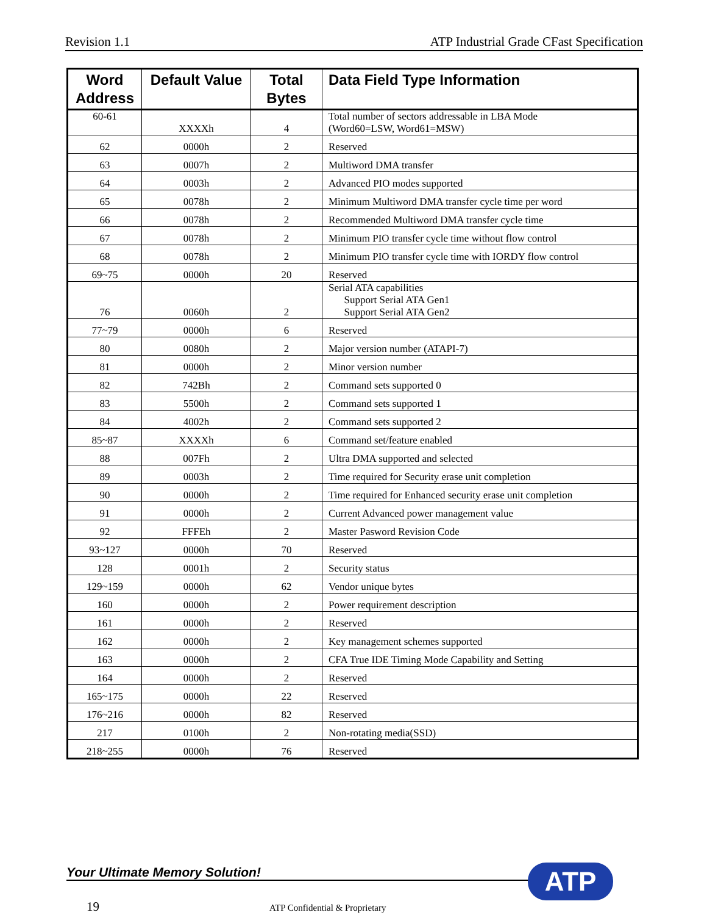Revision 1.1 ATP Industrial Grade CFast Specification
| Word Address | Default Value | Total Bytes | Data Field Type Information |
| --- | --- | --- | --- |
| 60-61 | XXXXh | 4 | Total number of sectors addressable in LBA Mode (Word60=LSW, Word61=MSW) |
| 62 | 0000h | 2 | Reserved |
| 63 | 0007h | 2 | Multiword DMA transfer |
| 64 | 0003h | 2 | Advanced PIO modes supported |
| 65 | 0078h | 2 | Minimum Multiword DMA transfer cycle time per word |
| 66 | 0078h | 2 | Recommended Multiword DMA transfer cycle time |
| 67 | 0078h | 2 | Minimum PIO transfer cycle time without flow control |
| 68 | 0078h | 2 | Minimum PIO transfer cycle time with IORDY flow control |
| 69~75 | 0000h | 20 | Reserved |
| 76 | 0060h | 2 | Serial ATA capabilities Support Serial ATA Gen1 Support Serial ATA Gen2 |
| 77~79 | 0000h | 6 | Reserved |
| 80 | 0080h | 2 | Major version number (ATAPI-7) |
| 81 | 0000h | 2 | Minor version number |
| 82 | 742Bh | 2 | Command sets supported 0 |
| 83 | 5500h | 2 | Command sets supported 1 |
| 84 | 4002h | 2 | Command sets supported 2 |
| 85~87 | XXXXh | 6 | Command set/feature enabled |
| 88 | 007Fh | 2 | Ultra DMA supported and selected |
| 89 | 0003h | 2 | Time required for Security erase unit completion |
| 90 | 0000h | 2 | Time required for Enhanced security erase unit completion |
| 91 | 0000h | 2 | Current Advanced power management value |
| 92 | FFFEh | 2 | Master Pasword Revision Code |
| 93~127 | 0000h | 70 | Reserved |
| 128 | 0001h | 2 | Security status |
| 129~159 | 0000h | 62 | Vendor unique bytes |
| 160 | 0000h | 2 | Power requirement description |
| 161 | 0000h | 2 | Reserved |
| 162 | 0000h | 2 | Key management schemes supported |
| 163 | 0000h | 2 | CFA True IDE Timing Mode Capability and Setting |
| 164 | 0000h | 2 | Reserved |
| 165~175 | 0000h | 22 | Reserved |
| 176~216 | 0000h | 82 | Reserved |
| 217 | 0100h | 2 | Non-rotating media(SSD) |
| 218~255 | 0000h | 76 | Reserved |
Your Ultimate Memory Solution! ATP
19 ATP Confidential & Proprietary